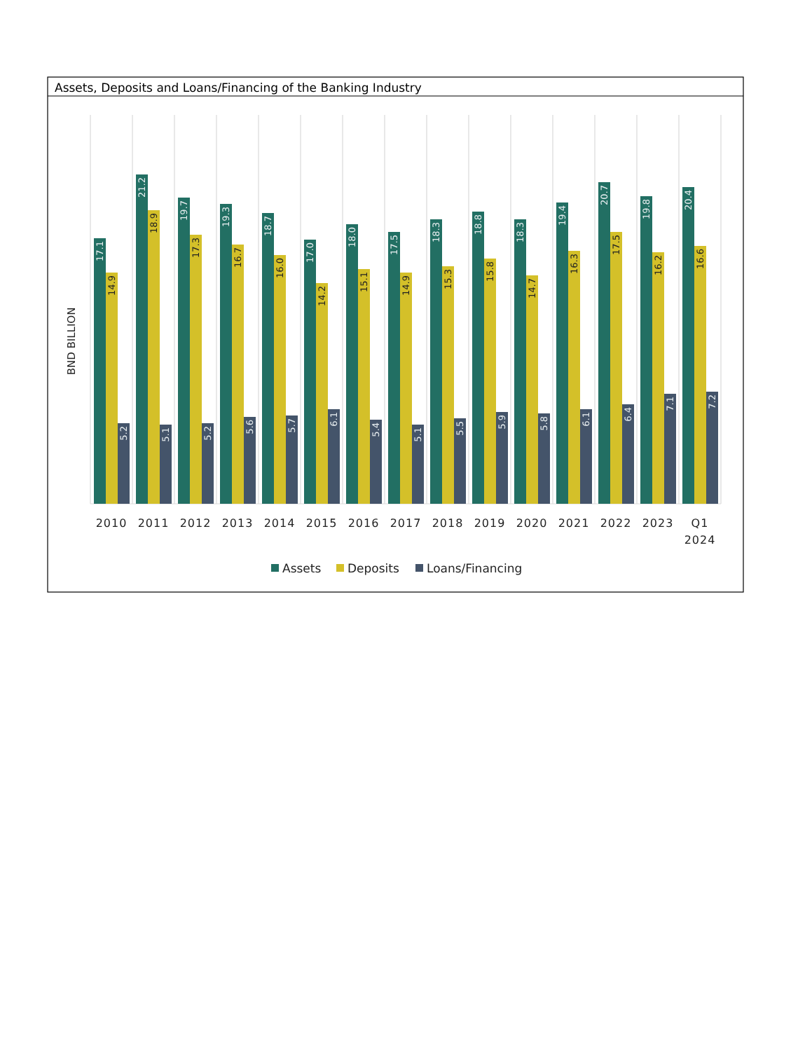Assets, Deposits and Loans/Financing of the Banking Industry
BND BILLION
17.1
14.9
5.2
21.2
18.9
5.1
19.7
17.3
5.2
19.3
16.7
5.6
18.7
16.0
5.7
17.0
14.2
6.1
18.0
15.1
5.4
17.5
14.9
5.1
18.3
15.3
5.5
18.8
15.8
5.9
18.3
14.7
5.8
19.4
16.3
6.1
20.7
17.5
6.4
19.8
16.2
7.1
20.4
16.6
7.2
2010
2011
2012
2013
2014
2015
2016
2017
2018
2019
2020
2021
2022
2023
Q1
2024
Assets
Deposits
Loans/Financing